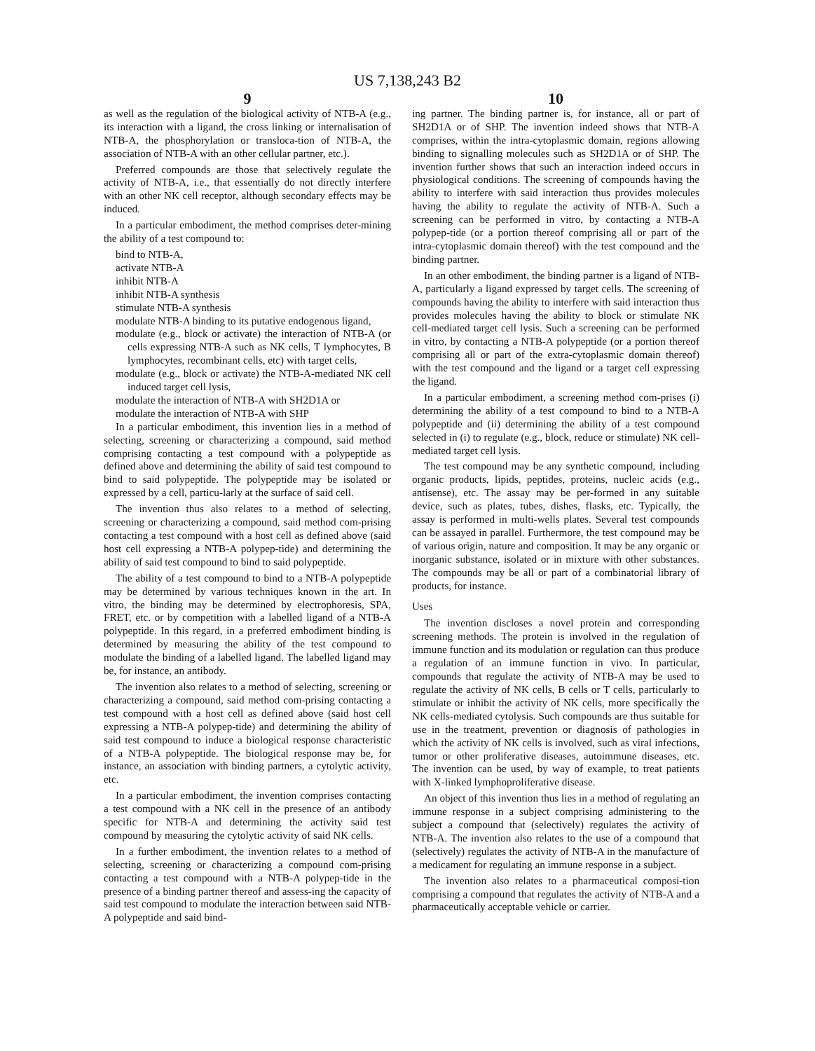US 7,138,243 B2
9
as well as the regulation of the biological activity of NTB-A (e.g., its interaction with a ligand, the cross linking or internalisation of NTB-A, the phosphorylation or transloca-tion of NTB-A, the association of NTB-A with an other cellular partner, etc.).
Preferred compounds are those that selectively regulate the activity of NTB-A, i.e., that essentially do not directly interfere with an other NK cell receptor, although secondary effects may be induced.
In a particular embodiment, the method comprises deter-mining the ability of a test compound to:
bind to NTB-A,
activate NTB-A
inhibit NTB-A
inhibit NTB-A synthesis
stimulate NTB-A synthesis
modulate NTB-A binding to its putative endogenous ligand,
modulate (e.g., block or activate) the interaction of NTB-A (or cells expressing NTB-A such as NK cells, T lymphocytes, B lymphocytes, recombinant cells, etc) with target cells,
modulate (e.g., block or activate) the NTB-A-mediated NK cell induced target cell lysis,
modulate the interaction of NTB-A with SH2D1A or
modulate the interaction of NTB-A with SHP
In a particular embodiment, this invention lies in a method of selecting, screening or characterizing a compound, said method comprising contacting a test compound with a polypeptide as defined above and determining the ability of said test compound to bind to said polypeptide. The polypeptide may be isolated or expressed by a cell, particu-larly at the surface of said cell.
The invention thus also relates to a method of selecting, screening or characterizing a compound, said method com-prising contacting a test compound with a host cell as defined above (said host cell expressing a NTB-A polypep-tide) and determining the ability of said test compound to bind to said polypeptide.
The ability of a test compound to bind to a NTB-A polypeptide may be determined by various techniques known in the art. In vitro, the binding may be determined by electrophoresis, SPA, FRET, etc. or by competition with a labelled ligand of a NTB-A polypeptide. In this regard, in a preferred embodiment binding is determined by measuring the ability of the test compound to modulate the binding of a labelled ligand. The labelled ligand may be, for instance, an antibody.
The invention also relates to a method of selecting, screening or characterizing a compound, said method com-prising contacting a test compound with a host cell as defined above (said host cell expressing a NTB-A polypep-tide) and determining the ability of said test compound to induce a biological response characteristic of a NTB-A polypeptide. The biological response may be, for instance, an association with binding partners, a cytolytic activity, etc.
In a particular embodiment, the invention comprises contacting a test compound with a NK cell in the presence of an antibody specific for NTB-A and determining the activity said test compound by measuring the cytolytic activity of said NK cells.
In a further embodiment, the invention relates to a method of selecting, screening or characterizing a compound com-prising contacting a test compound with a NTB-A polypep-tide in the presence of a binding partner thereof and assess-ing the capacity of said test compound to modulate the interaction between said NTB-A polypeptide and said bind-
10
ing partner. The binding partner is, for instance, all or part of SH2D1A or of SHP. The invention indeed shows that NTB-A comprises, within the intra-cytoplasmic domain, regions allowing binding to signalling molecules such as SH2D1A or of SHP. The invention further shows that such an interaction indeed occurs in physiological conditions. The screening of compounds having the ability to interfere with said interaction thus provides molecules having the ability to regulate the activity of NTB-A. Such a screening can be performed in vitro, by contacting a NTB-A polypep-tide (or a portion thereof comprising all or part of the intra-cytoplasmic domain thereof) with the test compound and the binding partner.
In an other embodiment, the binding partner is a ligand of NTB-A, particularly a ligand expressed by target cells. The screening of compounds having the ability to interfere with said interaction thus provides molecules having the ability to block or stimulate NK cell-mediated target cell lysis. Such a screening can be performed in vitro, by contacting a NTB-A polypeptide (or a portion thereof comprising all or part of the extra-cytoplasmic domain thereof) with the test compound and the ligand or a target cell expressing the ligand.
In a particular embodiment, a screening method com-prises (i) determining the ability of a test compound to bind to a NTB-A polypeptide and (ii) determining the ability of a test compound selected in (i) to regulate (e.g., block, reduce or stimulate) NK cell-mediated target cell lysis.
The test compound may be any synthetic compound, including organic products, lipids, peptides, proteins, nucleic acids (e.g., antisense), etc. The assay may be per-formed in any suitable device, such as plates, tubes, dishes, flasks, etc. Typically, the assay is performed in multi-wells plates. Several test compounds can be assayed in parallel. Furthermore, the test compound may be of various origin, nature and composition. It may be any organic or inorganic substance, isolated or in mixture with other substances. The compounds may be all or part of a combinatorial library of products, for instance.
Uses
The invention discloses a novel protein and corresponding screening methods. The protein is involved in the regulation of immune function and its modulation or regulation can thus produce a regulation of an immune function in vivo. In particular, compounds that regulate the activity of NTB-A may be used to regulate the activity of NK cells, B cells or T cells, particularly to stimulate or inhibit the activity of NK cells, more specifically the NK cells-mediated cytolysis. Such compounds are thus suitable for use in the treatment, prevention or diagnosis of pathologies in which the activity of NK cells is involved, such as viral infections, tumor or other proliferative diseases, autoimmune diseases, etc. The invention can be used, by way of example, to treat patients with X-linked lymphoproliferative disease.
An object of this invention thus lies in a method of regulating an immune response in a subject comprising administering to the subject a compound that (selectively) regulates the activity of NTB-A. The invention also relates to the use of a compound that (selectively) regulates the activity of NTB-A in the manufacture of a medicament for regulating an immune response in a subject.
The invention also relates to a pharmaceutical composi-tion comprising a compound that regulates the activity of NTB-A and a pharmaceutically acceptable vehicle or carrier.